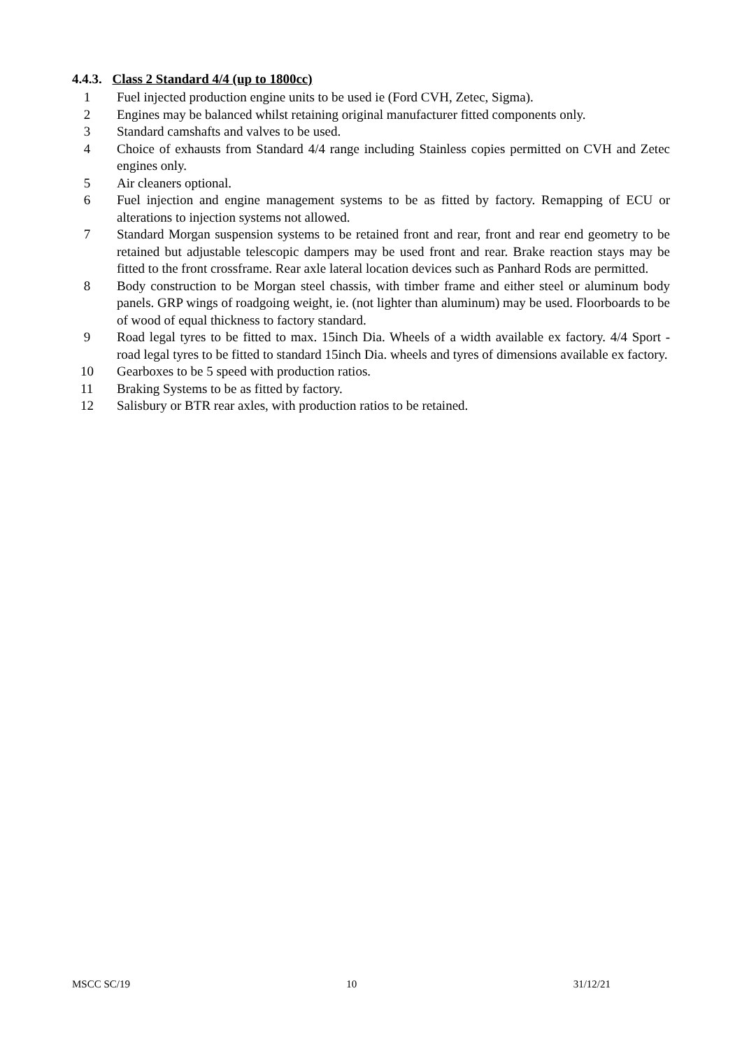4.4.3. Class 2 Standard 4/4 (up to 1800cc)
1 Fuel injected production engine units to be used ie (Ford CVH, Zetec, Sigma).
2 Engines may be balanced whilst retaining original manufacturer fitted components only.
3 Standard camshafts and valves to be used.
4 Choice of exhausts from Standard 4/4 range including Stainless copies permitted on CVH and Zetec engines only.
5 Air cleaners optional.
6 Fuel injection and engine management systems to be as fitted by factory. Remapping of ECU or alterations to injection systems not allowed.
7 Standard Morgan suspension systems to be retained front and rear, front and rear end geometry to be retained but adjustable telescopic dampers may be used front and rear. Brake reaction stays may be fitted to the front crossframe. Rear axle lateral location devices such as Panhard Rods are permitted.
8 Body construction to be Morgan steel chassis, with timber frame and either steel or aluminum body panels. GRP wings of roadgoing weight, ie. (not lighter than aluminum) may be used. Floorboards to be of wood of equal thickness to factory standard.
9 Road legal tyres to be fitted to max. 15inch Dia. Wheels of a width available ex factory. 4/4 Sport - road legal tyres to be fitted to standard 15inch Dia. wheels and tyres of dimensions available ex factory.
10 Gearboxes to be 5 speed with production ratios.
11 Braking Systems to be as fitted by factory.
12 Salisbury or BTR rear axles, with production ratios to be retained.
MSCC SC/19 10 31/12/21